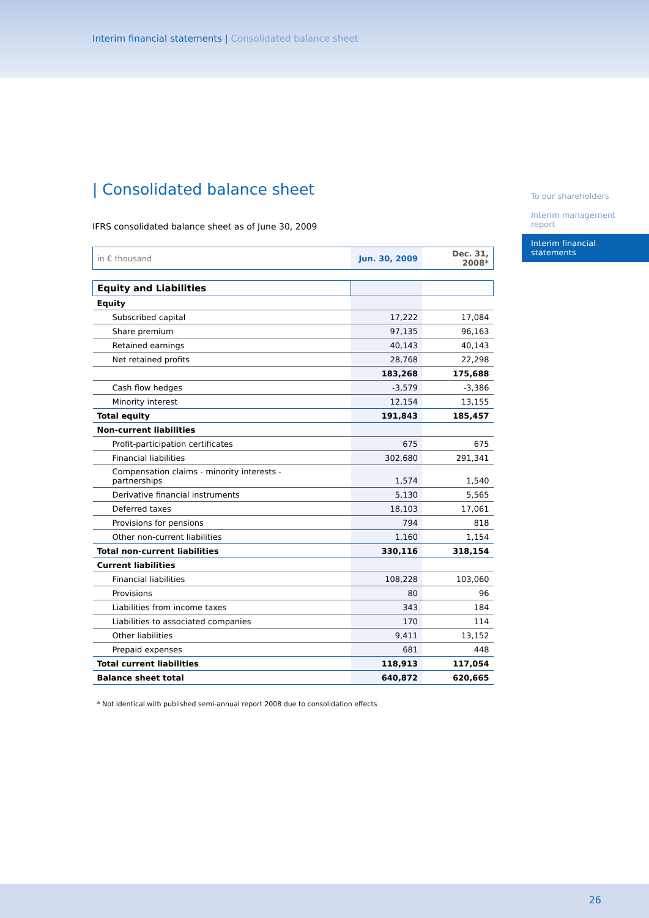Interim financial statements | Consolidated balance sheet
To our shareholders
Interim management report
Interim financial statements
| Consolidated balance sheet
IFRS consolidated balance sheet as of June 30, 2009
| in € thousand | Jun. 30, 2009 | Dec. 31, 2008* |
| Equity and Liabilities | | |
| Equity | | |
| Subscribed capital | 17,222 | 17,084 |
| Share premium | 97,135 | 96,163 |
| Retained earnings | 40,143 | 40,143 |
| Net retained profits | 28,768 | 22,298 |
| | 183,268 | 175,688 |
| Cash flow hedges | -3,579 | -3,386 |
| Minority interest | 12,154 | 13,155 |
| Total equity | 191,843 | 185,457 |
| Non-current liabilities | | |
| Profit-participation certificates | 675 | 675 |
| Financial liabilities | 302,680 | 291,341 |
| Compensation claims - minority interests - partnerships | 1,574 | 1,540 |
| Derivative financial instruments | 5,130 | 5,565 |
| Deferred taxes | 18,103 | 17,061 |
| Provisions for pensions | 794 | 818 |
| Other non-current liabilities | 1,160 | 1,154 |
| Total non-current liabilities | 330,116 | 318,154 |
| Current liabilities | | |
| Financial liabilities | 108,228 | 103,060 |
| Provisions | 80 | 96 |
| Liabilities from income taxes | 343 | 184 |
| Liabilities to associated companies | 170 | 114 |
| Other liabilities | 9,411 | 13,152 |
| Prepaid expenses | 681 | 448 |
| Total current liabilities | 118,913 | 117,054 |
| Balance sheet total | 640,872 | 620,665 |
* Not identical with published semi-annual report 2008 due to consolidation effects
26